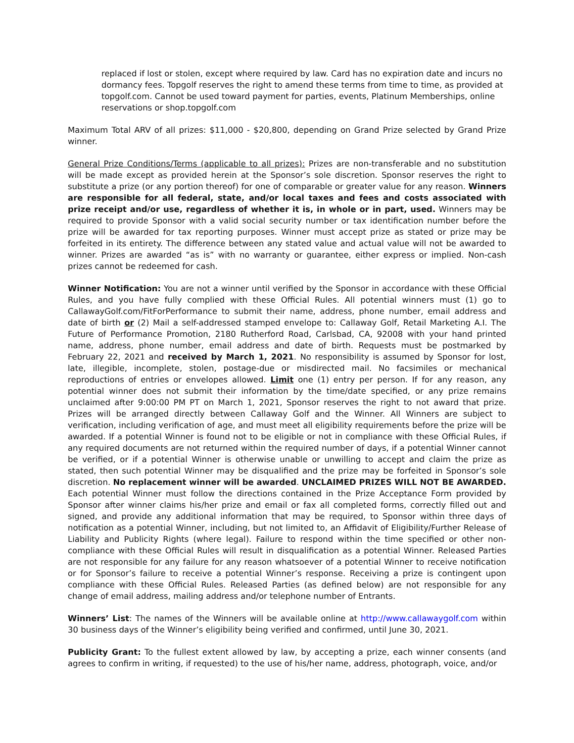replaced if lost or stolen, except where required by law. Card has no expiration date and incurs no dormancy fees. Topgolf reserves the right to amend these terms from time to time, as provided at topgolf.com. Cannot be used toward payment for parties, events, Platinum Memberships, online reservations or shop.topgolf.com
Maximum Total ARV of all prizes: $11,000 - $20,800, depending on Grand Prize selected by Grand Prize winner.
General Prize Conditions/Terms (applicable to all prizes): Prizes are non-transferable and no substitution will be made except as provided herein at the Sponsor’s sole discretion. Sponsor reserves the right to substitute a prize (or any portion thereof) for one of comparable or greater value for any reason. Winners are responsible for all federal, state, and/or local taxes and fees and costs associated with prize receipt and/or use, regardless of whether it is, in whole or in part, used. Winners may be required to provide Sponsor with a valid social security number or tax identification number before the prize will be awarded for tax reporting purposes. Winner must accept prize as stated or prize may be forfeited in its entirety. The difference between any stated value and actual value will not be awarded to winner. Prizes are awarded “as is” with no warranty or guarantee, either express or implied. Non-cash prizes cannot be redeemed for cash.
Winner Notification: You are not a winner until verified by the Sponsor in accordance with these Official Rules, and you have fully complied with these Official Rules. All potential winners must (1) go to CallawayGolf.com/FitForPerformance to submit their name, address, phone number, email address and date of birth or (2) Mail a self-addressed stamped envelope to: Callaway Golf, Retail Marketing A.I. The Future of Performance Promotion, 2180 Rutherford Road, Carlsbad, CA, 92008 with your hand printed name, address, phone number, email address and date of birth. Requests must be postmarked by February 22, 2021 and received by March 1, 2021. No responsibility is assumed by Sponsor for lost, late, illegible, incomplete, stolen, postage-due or misdirected mail. No facsimiles or mechanical reproductions of entries or envelopes allowed. Limit one (1) entry per person. If for any reason, any potential winner does not submit their information by the time/date specified, or any prize remains unclaimed after 9:00:00 PM PT on March 1, 2021, Sponsor reserves the right to not award that prize. Prizes will be arranged directly between Callaway Golf and the Winner. All Winners are subject to verification, including verification of age, and must meet all eligibility requirements before the prize will be awarded. If a potential Winner is found not to be eligible or not in compliance with these Official Rules, if any required documents are not returned within the required number of days, if a potential Winner cannot be verified, or if a potential Winner is otherwise unable or unwilling to accept and claim the prize as stated, then such potential Winner may be disqualified and the prize may be forfeited in Sponsor’s sole discretion. No replacement winner will be awarded. UNCLAIMED PRIZES WILL NOT BE AWARDED. Each potential Winner must follow the directions contained in the Prize Acceptance Form provided by Sponsor after winner claims his/her prize and email or fax all completed forms, correctly filled out and signed, and provide any additional information that may be required, to Sponsor within three days of notification as a potential Winner, including, but not limited to, an Affidavit of Eligibility/Further Release of Liability and Publicity Rights (where legal). Failure to respond within the time specified or other non-compliance with these Official Rules will result in disqualification as a potential Winner. Released Parties are not responsible for any failure for any reason whatsoever of a potential Winner to receive notification or for Sponsor’s failure to receive a potential Winner’s response. Receiving a prize is contingent upon compliance with these Official Rules. Released Parties (as defined below) are not responsible for any change of email address, mailing address and/or telephone number of Entrants.
Winners’ List: The names of the Winners will be available online at http://www.callawaygolf.com within 30 business days of the Winner’s eligibility being verified and confirmed, until June 30, 2021.
Publicity Grant: To the fullest extent allowed by law, by accepting a prize, each winner consents (and agrees to confirm in writing, if requested) to the use of his/her name, address, photograph, voice, and/or